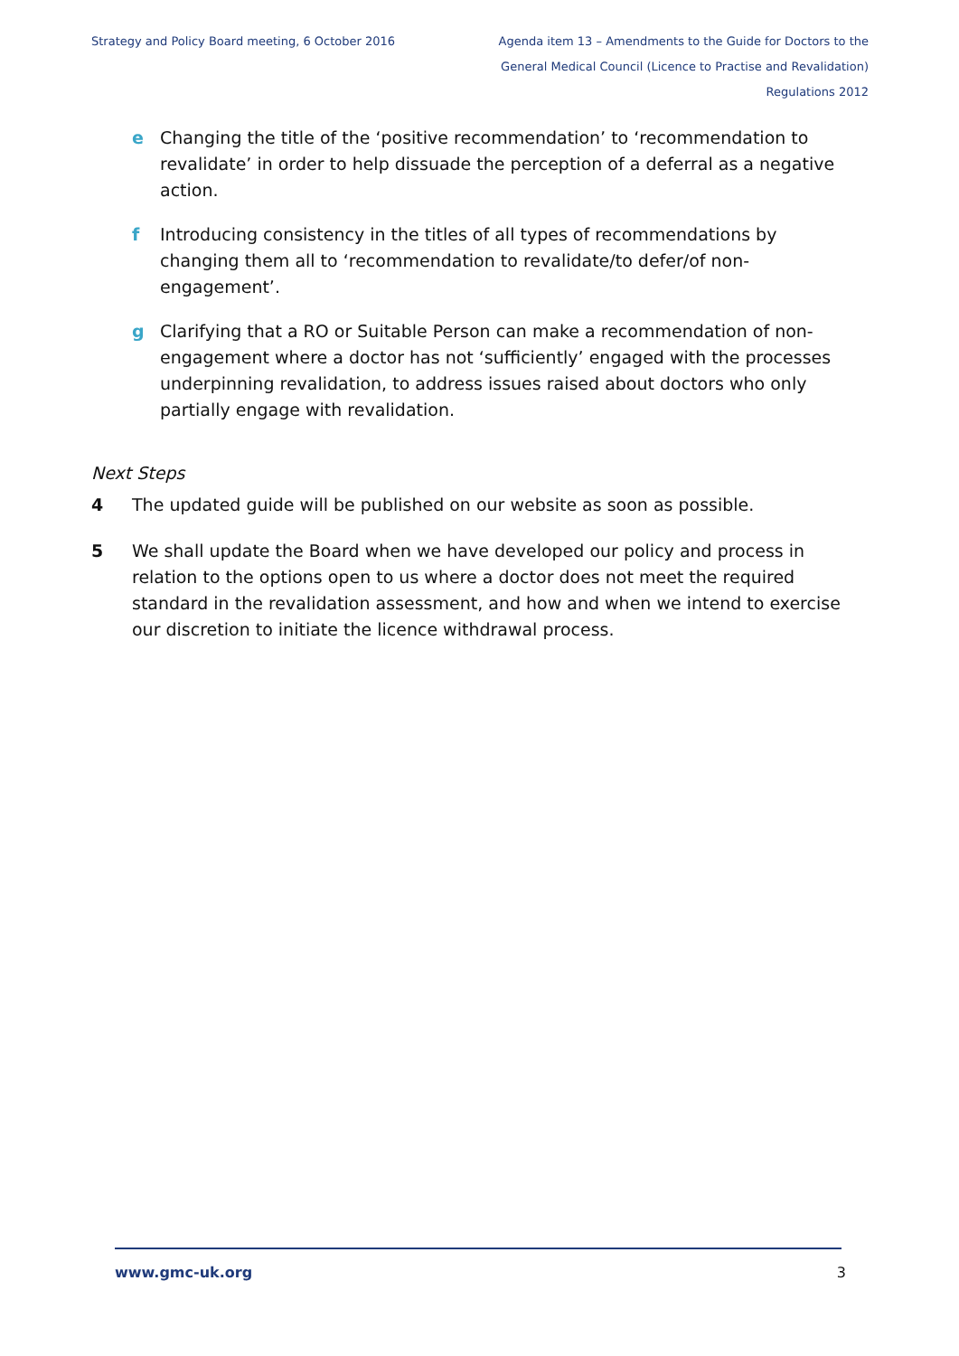Strategy and Policy Board meeting, 6 October 2016
Agenda item 13 – Amendments to the Guide for Doctors to the General Medical Council (Licence to Practise and Revalidation) Regulations 2012
e Changing the title of the ‘positive recommendation’ to ‘recommendation to revalidate’ in order to help dissuade the perception of a deferral as a negative action.
f Introducing consistency in the titles of all types of recommendations by changing them all to ‘recommendation to revalidate/to defer/of non-engagement’.
g Clarifying that a RO or Suitable Person can make a recommendation of non-engagement where a doctor has not ‘sufficiently’ engaged with the processes underpinning revalidation, to address issues raised about doctors who only partially engage with revalidation.
Next Steps
4 The updated guide will be published on our website as soon as possible.
5 We shall update the Board when we have developed our policy and process in relation to the options open to us where a doctor does not meet the required standard in the revalidation assessment, and how and when we intend to exercise our discretion to initiate the licence withdrawal process.
www.gmc-uk.org 3